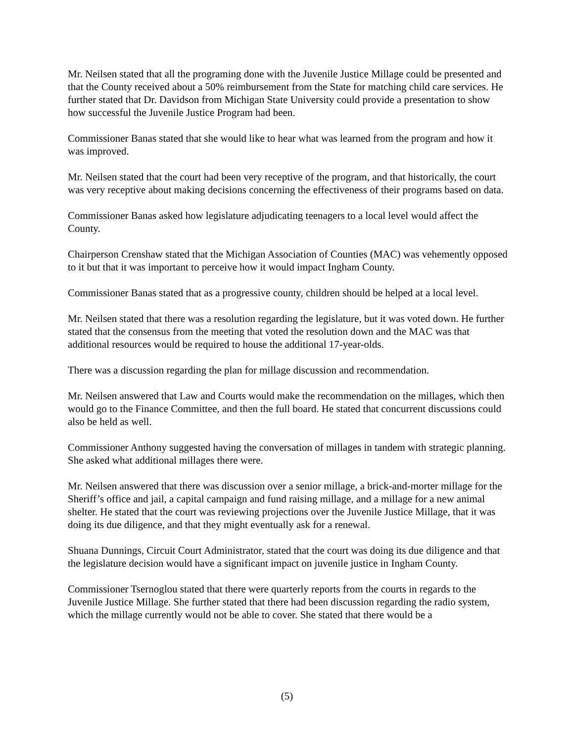Mr. Neilsen stated that all the programing done with the Juvenile Justice Millage could be presented and that the County received about a 50% reimbursement from the State for matching child care services. He further stated that Dr. Davidson from Michigan State University could provide a presentation to show how successful the Juvenile Justice Program had been.
Commissioner Banas stated that she would like to hear what was learned from the program and how it was improved.
Mr. Neilsen stated that the court had been very receptive of the program, and that historically, the court was very receptive about making decisions concerning the effectiveness of their programs based on data.
Commissioner Banas asked how legislature adjudicating teenagers to a local level would affect the County.
Chairperson Crenshaw stated that the Michigan Association of Counties (MAC) was vehemently opposed to it but that it was important to perceive how it would impact Ingham County.
Commissioner Banas stated that as a progressive county, children should be helped at a local level.
Mr. Neilsen stated that there was a resolution regarding the legislature, but it was voted down. He further stated that the consensus from the meeting that voted the resolution down and the MAC was that additional resources would be required to house the additional 17-year-olds.
There was a discussion regarding the plan for millage discussion and recommendation.
Mr. Neilsen answered that Law and Courts would make the recommendation on the millages, which then would go to the Finance Committee, and then the full board. He stated that concurrent discussions could also be held as well.
Commissioner Anthony suggested having the conversation of millages in tandem with strategic planning. She asked what additional millages there were.
Mr. Neilsen answered that there was discussion over a senior millage, a brick-and-morter millage for the Sheriff’s office and jail, a capital campaign and fund raising millage, and a millage for a new animal shelter. He stated that the court was reviewing projections over the Juvenile Justice Millage, that it was doing its due diligence, and that they might eventually ask for a renewal.
Shuana Dunnings, Circuit Court Administrator, stated that the court was doing its due diligence and that the legislature decision would have a significant impact on juvenile justice in Ingham County.
Commissioner Tsernoglou stated that there were quarterly reports from the courts in regards to the Juvenile Justice Millage. She further stated that there had been discussion regarding the radio system, which the millage currently would not be able to cover. She stated that there would be a
(5)